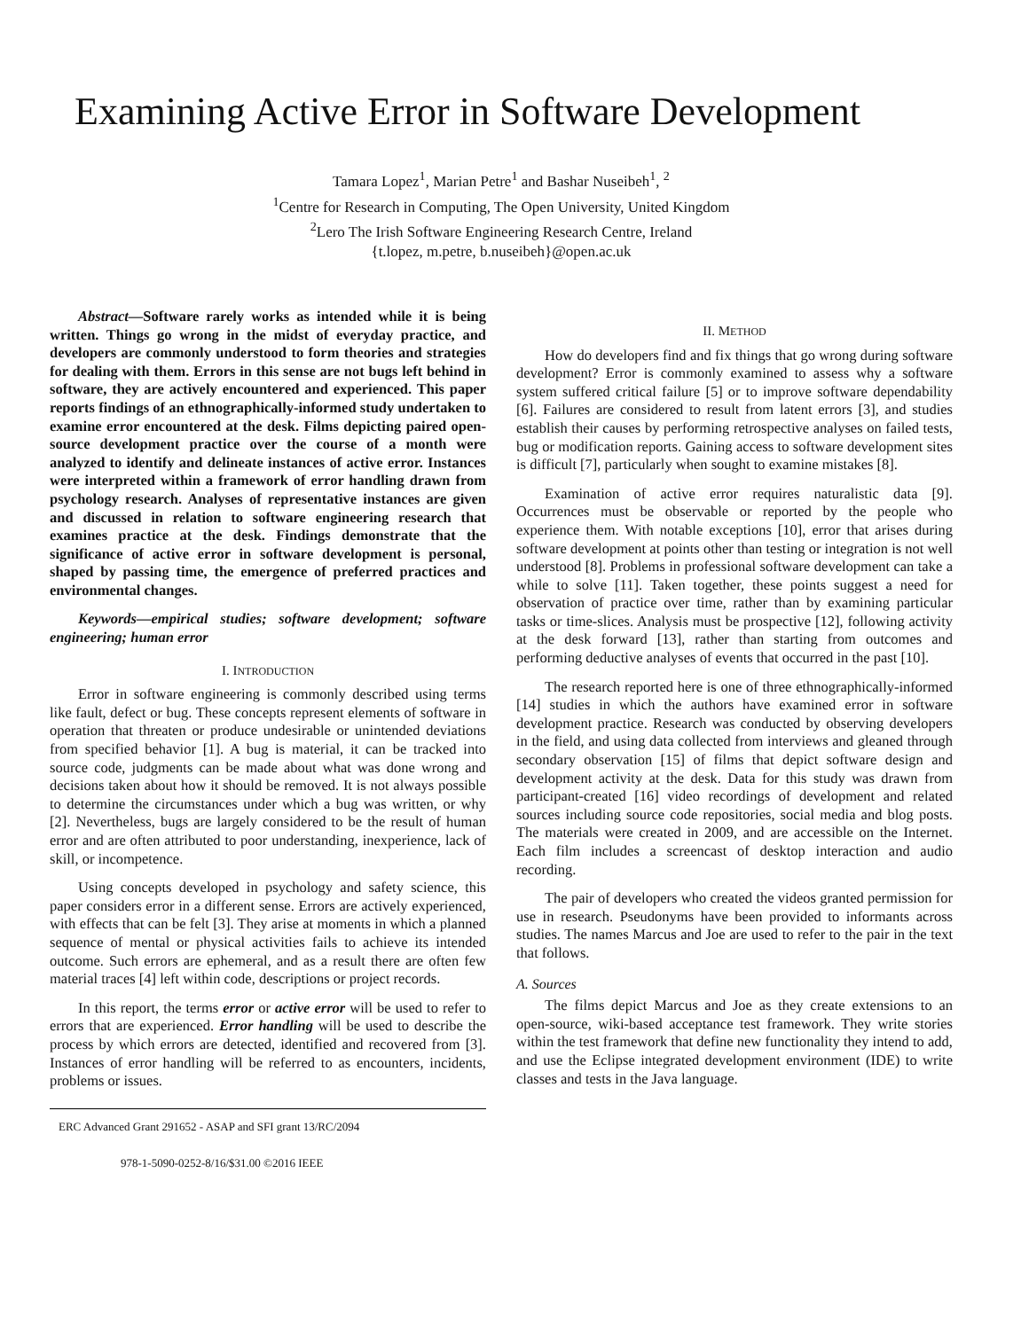Examining Active Error in Software Development
Tamara Lopez<sup>1</sup>, Marian Petre<sup>1</sup> and Bashar Nuseibeh<sup>1</sup>, <sup>2</sup>
<sup>1</sup> Centre for Research in Computing, The Open University, United Kingdom
<sup>2</sup> Lero The Irish Software Engineering Research Centre, Ireland
{t.lopez, m.petre, b.nuseibeh}@open.ac.uk
Abstract—Software rarely works as intended while it is being written. Things go wrong in the midst of everyday practice, and developers are commonly understood to form theories and strategies for dealing with them. Errors in this sense are not bugs left behind in software, they are actively encountered and experienced. This paper reports findings of an ethnographically-informed study undertaken to examine error encountered at the desk. Films depicting paired open-source development practice over the course of a month were analyzed to identify and delineate instances of active error. Instances were interpreted within a framework of error handling drawn from psychology research. Analyses of representative instances are given and discussed in relation to software engineering research that examines practice at the desk. Findings demonstrate that the significance of active error in software development is personal, shaped by passing time, the emergence of preferred practices and environmental changes.
Keywords—empirical studies; software development; software engineering; human error
I. INTRODUCTION
Error in software engineering is commonly described using terms like fault, defect or bug. These concepts represent elements of software in operation that threaten or produce undesirable or unintended deviations from specified behavior [1]. A bug is material, it can be tracked into source code, judgments can be made about what was done wrong and decisions taken about how it should be removed. It is not always possible to determine the circumstances under which a bug was written, or why [2]. Nevertheless, bugs are largely considered to be the result of human error and are often attributed to poor understanding, inexperience, lack of skill, or incompetence.
Using concepts developed in psychology and safety science, this paper considers error in a different sense. Errors are actively experienced, with effects that can be felt [3]. They arise at moments in which a planned sequence of mental or physical activities fails to achieve its intended outcome. Such errors are ephemeral, and as a result there are often few material traces [4] left within code, descriptions or project records.
In this report, the terms error or active error will be used to refer to errors that are experienced. Error handling will be used to describe the process by which errors are detected, identified and recovered from [3]. Instances of error handling will be referred to as encounters, incidents, problems or issues.
ERC Advanced Grant 291652 - ASAP and SFI grant 13/RC/2094
978-1-5090-0252-8/16/$31.00 ©2016 IEEE
II. METHOD
How do developers find and fix things that go wrong during software development? Error is commonly examined to assess why a software system suffered critical failure [5] or to improve software dependability [6]. Failures are considered to result from latent errors [3], and studies establish their causes by performing retrospective analyses on failed tests, bug or modification reports. Gaining access to software development sites is difficult [7], particularly when sought to examine mistakes [8].
Examination of active error requires naturalistic data [9]. Occurrences must be observable or reported by the people who experience them. With notable exceptions [10], error that arises during software development at points other than testing or integration is not well understood [8]. Problems in professional software development can take a while to solve [11]. Taken together, these points suggest a need for observation of practice over time, rather than by examining particular tasks or time-slices. Analysis must be prospective [12], following activity at the desk forward [13], rather than starting from outcomes and performing deductive analyses of events that occurred in the past [10].
The research reported here is one of three ethnographically-informed [14] studies in which the authors have examined error in software development practice. Research was conducted by observing developers in the field, and using data collected from interviews and gleaned through secondary observation [15] of films that depict software design and development activity at the desk. Data for this study was drawn from participant-created [16] video recordings of development and related sources including source code repositories, social media and blog posts. The materials were created in 2009, and are accessible on the Internet. Each film includes a screencast of desktop interaction and audio recording.
The pair of developers who created the videos granted permission for use in research. Pseudonyms have been provided to informants across studies. The names Marcus and Joe are used to refer to the pair in the text that follows.
A. Sources
The films depict Marcus and Joe as they create extensions to an open-source, wiki-based acceptance test framework. They write stories within the test framework that define new functionality they intend to add, and use the Eclipse integrated development environment (IDE) to write classes and tests in the Java language.